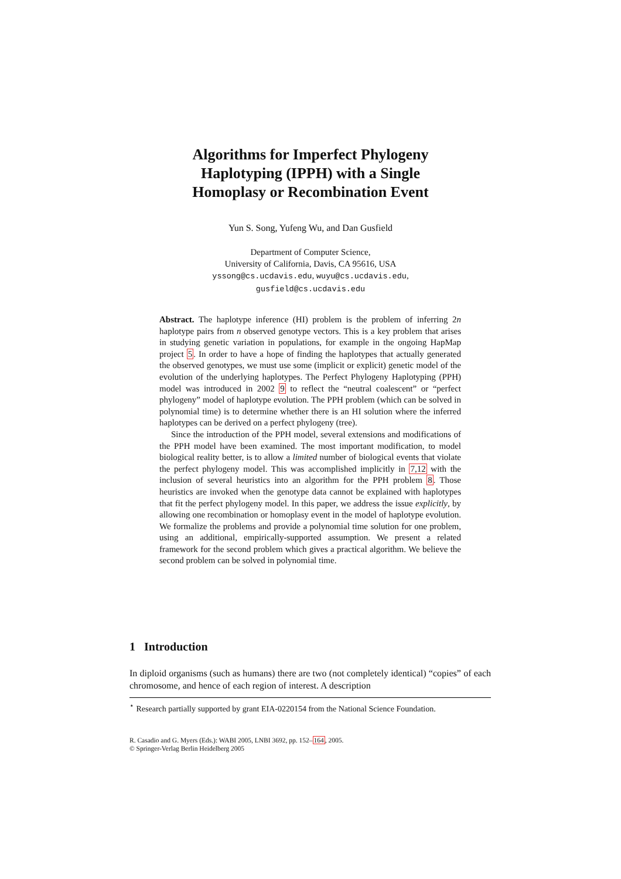Algorithms for Imperfect Phylogeny
Haplotyping (IPPH) with a Single
Homoplasy or Recombination Event
Yun S. Song, Yufeng Wu, and Dan Gusfield
Department of Computer Science,
University of California, Davis, CA 95616, USA
yssong@cs.ucdavis.edu, wuyu@cs.ucdavis.edu,
gusfield@cs.ucdavis.edu
Abstract. The haplotype inference (HI) problem is the problem of inferring 2n haplotype pairs from n observed genotype vectors. This is a key problem that arises in studying genetic variation in populations, for example in the ongoing HapMap project 5. In order to have a hope of finding the haplotypes that actually generated the observed genotypes, we must use some (implicit or explicit) genetic model of the evolution of the underlying haplotypes. The Perfect Phylogeny Haplotyping (PPH) model was introduced in 2002 9 to reflect the “neutral coalescent” or “perfect phylogeny” model of haplotype evolution. The PPH problem (which can be solved in polynomial time) is to determine whether there is an HI solution where the inferred haplotypes can be derived on a perfect phylogeny (tree).
Since the introduction of the PPH model, several extensions and modifications of the PPH model have been examined. The most important modification, to model biological reality better, is to allow a limited number of biological events that violate the perfect phylogeny model. This was accomplished implicitly in 7,12 with the inclusion of several heuristics into an algorithm for the PPH problem 8. Those heuristics are invoked when the genotype data cannot be explained with haplotypes that fit the perfect phylogeny model. In this paper, we address the issue explicitly, by allowing one recombination or homoplasy event in the model of haplotype evolution. We formalize the problems and provide a polynomial time solution for one problem, using an additional, empirically-supported assumption. We present a related framework for the second problem which gives a practical algorithm. We believe the second problem can be solved in polynomial time.
1 Introduction
In diploid organisms (such as humans) there are two (not completely identical) “copies” of each chromosome, and hence of each region of interest. A description
<sup>⋆</sup> Research partially supported by grant EIA-0220154 from the National Science Foundation.
R. Casadio and G. Myers (Eds.): WABI 2005, LNBI 3692, pp. 152–164, 2005.
© Springer-Verlag Berlin Heidelberg 2005